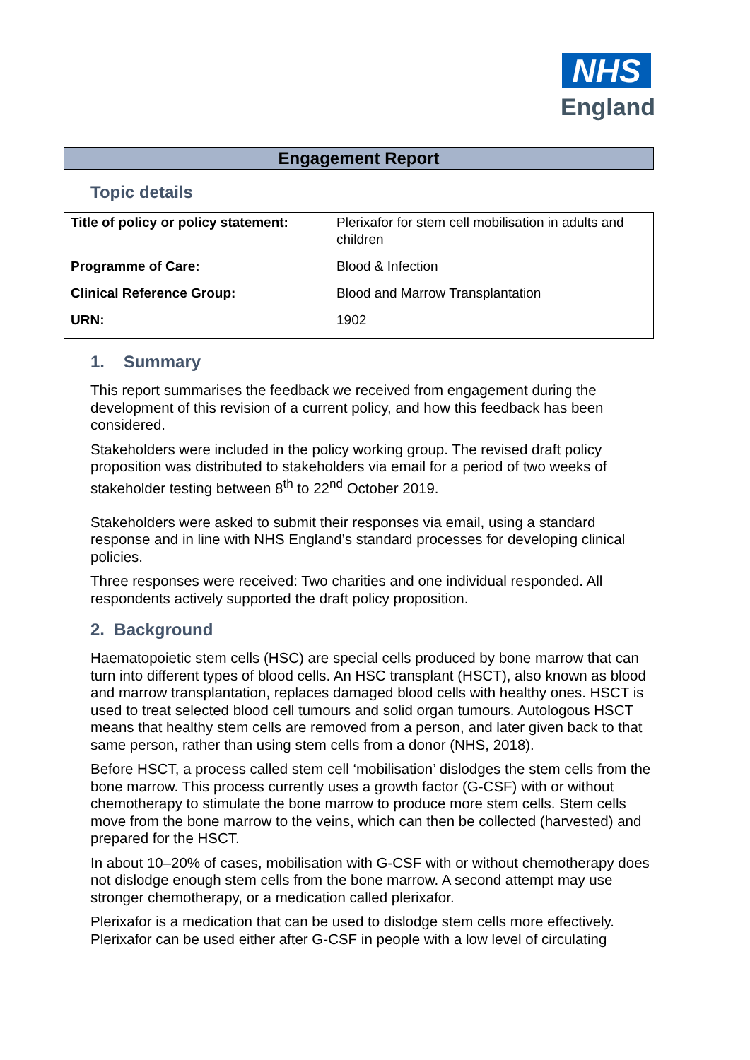NHS
England
Engagement Report
Topic details
| Title of policy or policy statement: | Plerixafor for stem cell mobilisation in adults and children |
| Programme of Care: | Blood & Infection |
| Clinical Reference Group: | Blood and Marrow Transplantation |
| URN: | 1902 |
1. Summary
This report summarises the feedback we received from engagement during the development of this revision of a current policy, and how this feedback has been considered.
Stakeholders were included in the policy working group. The revised draft policy proposition was distributed to stakeholders via email for a period of two weeks of stakeholder testing between 8<sup>th</sup> to 22<sup>nd</sup> October 2019.
Stakeholders were asked to submit their responses via email, using a standard response and in line with NHS England’s standard processes for developing clinical policies.
Three responses were received: Two charities and one individual responded. All respondents actively supported the draft policy proposition.
2. Background
Haematopoietic stem cells (HSC) are special cells produced by bone marrow that can turn into different types of blood cells. An HSC transplant (HSCT), also known as blood and marrow transplantation, replaces damaged blood cells with healthy ones. HSCT is used to treat selected blood cell tumours and solid organ tumours. Autologous HSCT means that healthy stem cells are removed from a person, and later given back to that same person, rather than using stem cells from a donor (NHS, 2018).
Before HSCT, a process called stem cell ‘mobilisation’ dislodges the stem cells from the bone marrow. This process currently uses a growth factor (G-CSF) with or without chemotherapy to stimulate the bone marrow to produce more stem cells. Stem cells move from the bone marrow to the veins, which can then be collected (harvested) and prepared for the HSCT.
In about 10–20% of cases, mobilisation with G-CSF with or without chemotherapy does not dislodge enough stem cells from the bone marrow. A second attempt may use stronger chemotherapy, or a medication called plerixafor.
Plerixafor is a medication that can be used to dislodge stem cells more effectively. Plerixafor can be used either after G-CSF in people with a low level of circulating